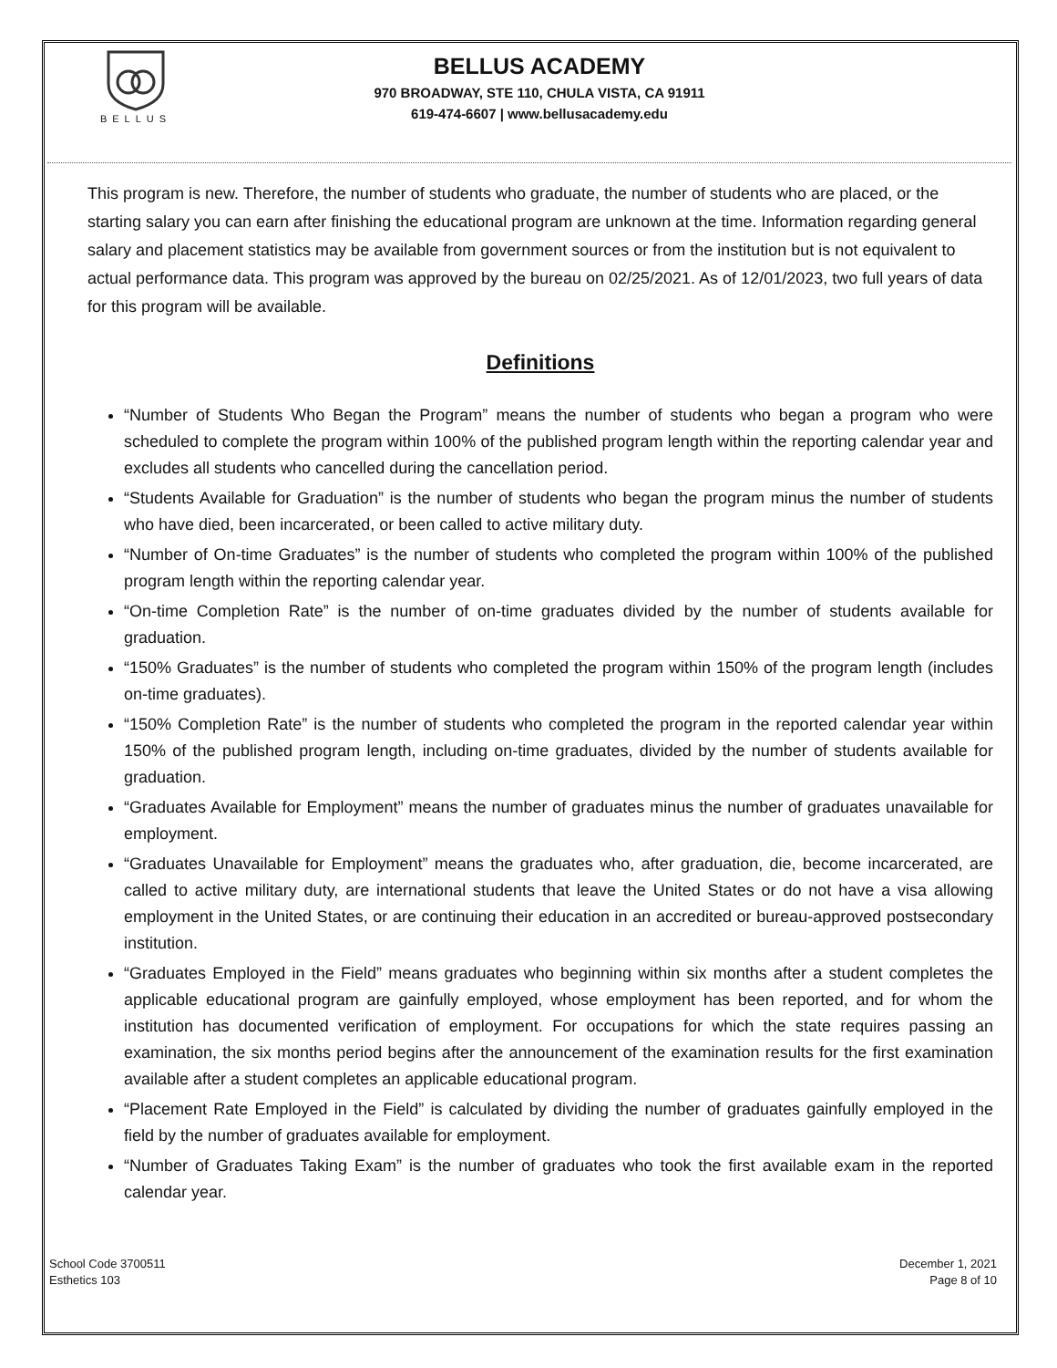BELLUS
BELLUS ACADEMY
970 BROADWAY, STE 110, CHULA VISTA, CA 91911
619-474-6607 | www.bellusacademy.edu
This program is new. Therefore, the number of students who graduate, the number of students who are placed, or the starting salary you can earn after finishing the educational program are unknown at the time. Information regarding general salary and placement statistics may be available from government sources or from the institution but is not equivalent to actual performance data. This program was approved by the bureau on 02/25/2021. As of 12/01/2023, two full years of data for this program will be available.
Definitions
“Number of Students Who Began the Program” means the number of students who began a program who were scheduled to complete the program within 100% of the published program length within the reporting calendar year and excludes all students who cancelled during the cancellation period.
“Students Available for Graduation” is the number of students who began the program minus the number of students who have died, been incarcerated, or been called to active military duty.
“Number of On-time Graduates” is the number of students who completed the program within 100% of the published program length within the reporting calendar year.
“On-time Completion Rate” is the number of on-time graduates divided by the number of students available for graduation.
“150% Graduates” is the number of students who completed the program within 150% of the program length (includes on-time graduates).
“150% Completion Rate” is the number of students who completed the program in the reported calendar year within 150% of the published program length, including on-time graduates, divided by the number of students available for graduation.
“Graduates Available for Employment” means the number of graduates minus the number of graduates unavailable for employment.
“Graduates Unavailable for Employment” means the graduates who, after graduation, die, become incarcerated, are called to active military duty, are international students that leave the United States or do not have a visa allowing employment in the United States, or are continuing their education in an accredited or bureau-approved postsecondary institution.
“Graduates Employed in the Field” means graduates who beginning within six months after a student completes the applicable educational program are gainfully employed, whose employment has been reported, and for whom the institution has documented verification of employment. For occupations for which the state requires passing an examination, the six months period begins after the announcement of the examination results for the first examination available after a student completes an applicable educational program.
“Placement Rate Employed in the Field” is calculated by dividing the number of graduates gainfully employed in the field by the number of graduates available for employment.
“Number of Graduates Taking Exam” is the number of graduates who took the first available exam in the reported calendar year.
School Code 3700511
Esthetics 103
December 1, 2021
Page 8 of 10